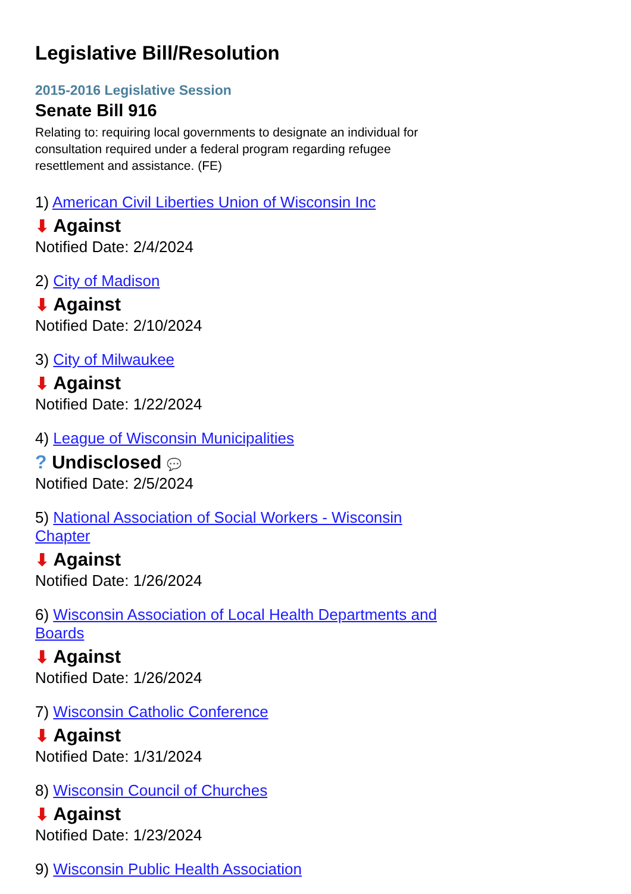Legislative Bill/Resolution
2015-2016 Legislative Session
Senate Bill 916
Relating to: requiring local governments to designate an individual for consultation required under a federal program regarding refugee resettlement and assistance. (FE)
1) American Civil Liberties Union of Wisconsin Inc
⬇ Against
Notified Date: 2/4/2024
2) City of Madison
⬇ Against
Notified Date: 2/10/2024
3) City of Milwaukee
⬇ Against
Notified Date: 1/22/2024
4) League of Wisconsin Municipalities
? Undisclosed 💬
Notified Date: 2/5/2024
5) National Association of Social Workers - Wisconsin Chapter
⬇ Against
Notified Date: 1/26/2024
6) Wisconsin Association of Local Health Departments and Boards
⬇ Against
Notified Date: 1/26/2024
7) Wisconsin Catholic Conference
⬇ Against
Notified Date: 1/31/2024
8) Wisconsin Council of Churches
⬇ Against
Notified Date: 1/23/2024
9) Wisconsin Public Health Association